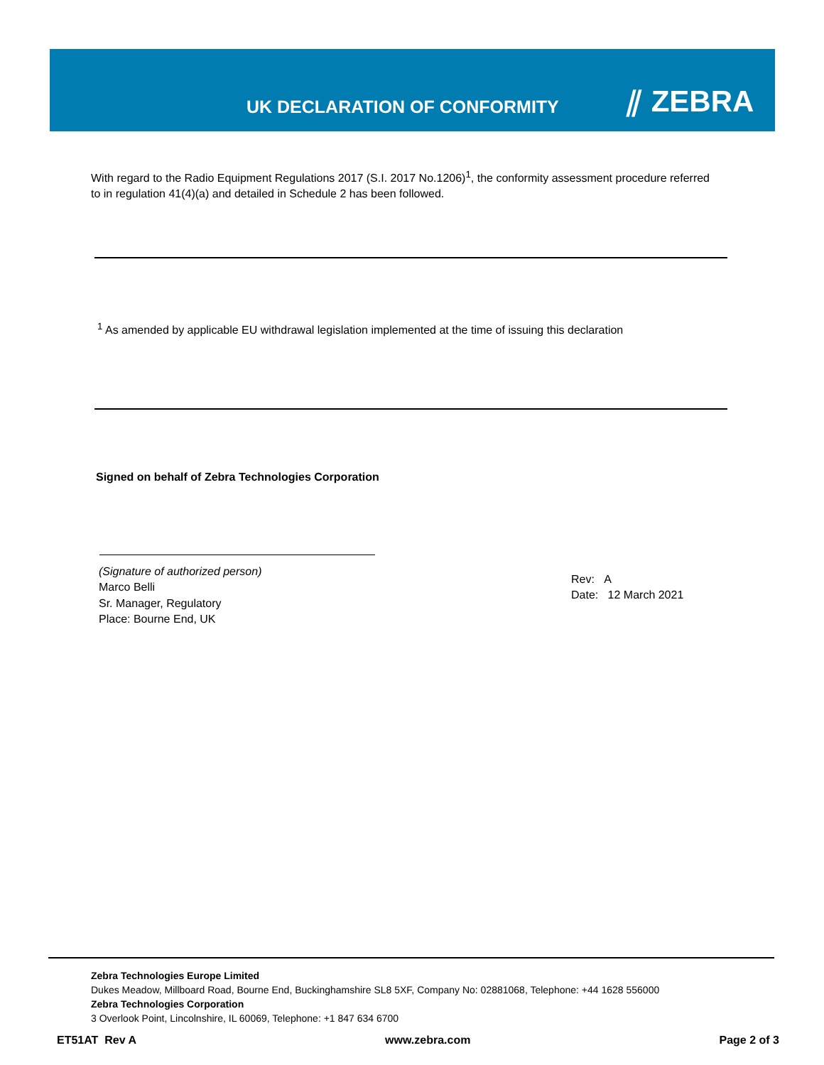UK DECLARATION OF CONFORMITY ⫽ ZEBRA
With regard to the Radio Equipment Regulations 2017 (S.I. 2017 No.1206)<sup>1</sup>, the conformity assessment procedure referred to in regulation 41(4)(a) and detailed in Schedule 2 has been followed.
<sup>1</sup> As amended by applicable EU withdrawal legislation implemented at the time of issuing this declaration
Signed on behalf of Zebra Technologies Corporation
(Signature of authorized person)
Marco Belli
Sr. Manager, Regulatory
Place: Bourne End, UK
Rev: A
Date: 12 March 2021
Zebra Technologies Europe Limited
Dukes Meadow, Millboard Road, Bourne End, Buckinghamshire SL8 5XF, Company No: 02881068, Telephone: +44 1628 556000
Zebra Technologies Corporation
3 Overlook Point, Lincolnshire, IL 60069, Telephone: +1 847 634 6700
ET51AT Rev A www.zebra.com Page 2 of 3